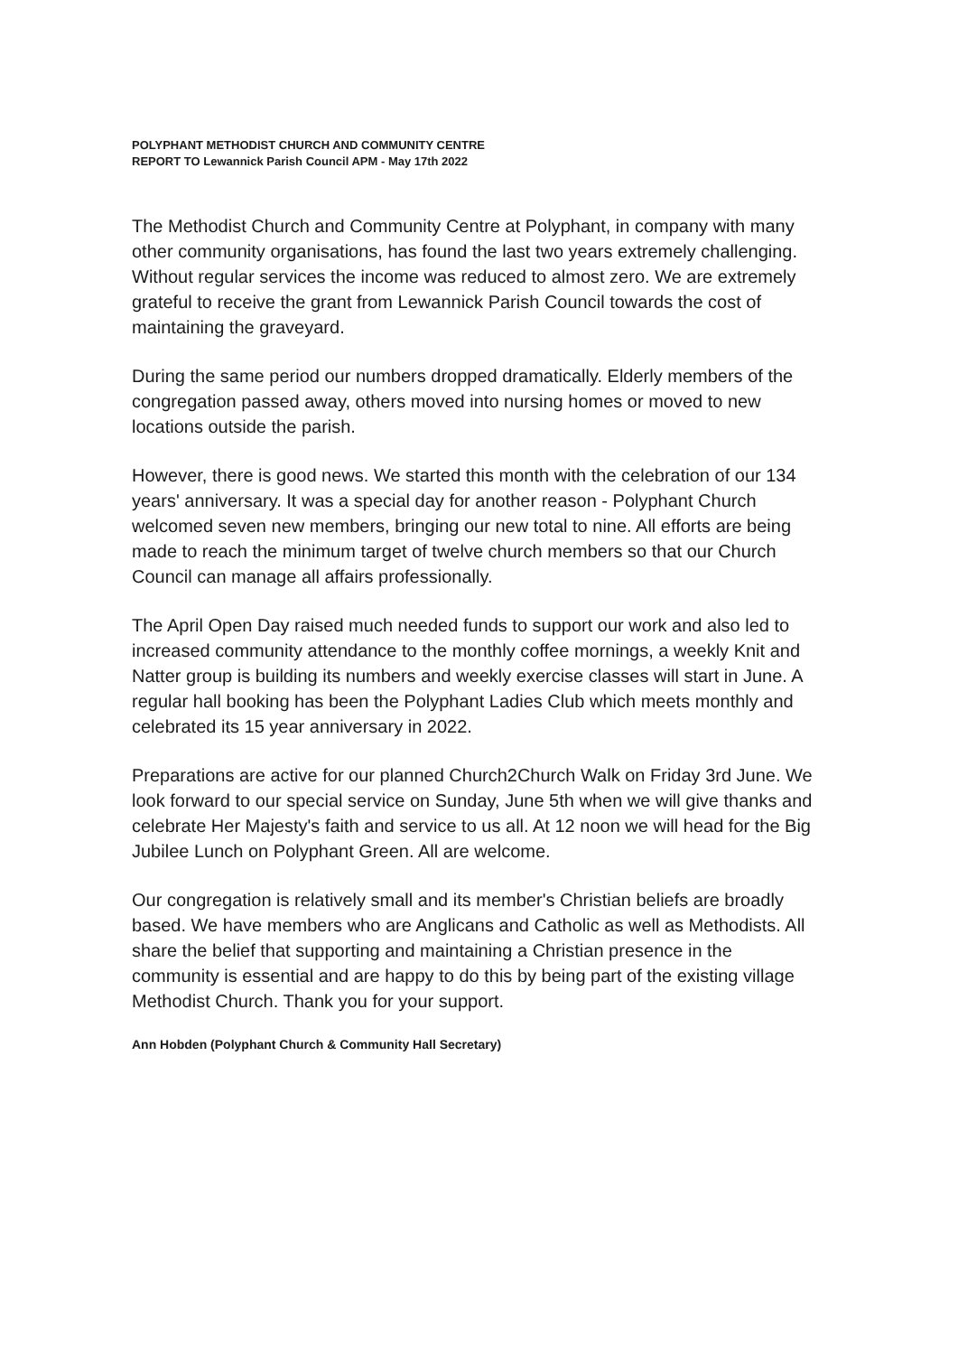POLYPHANT METHODIST CHURCH AND COMMUNITY CENTRE
REPORT TO Lewannick Parish Council APM - May 17th 2022
The Methodist Church and Community Centre at Polyphant, in company with many other community organisations, has found the last two years extremely challenging. Without regular services the income was reduced to almost zero. We are extremely grateful to receive the grant from Lewannick Parish Council towards the cost of maintaining the graveyard.
During the same period our numbers dropped dramatically. Elderly members of the congregation passed away, others moved into nursing homes or moved to new locations outside the parish.
However, there is good news. We started this month with the celebration of our 134 years' anniversary. It was a special day for another reason - Polyphant Church welcomed seven new members, bringing our new total to nine. All efforts are being made to reach the minimum target of twelve church members so that our Church Council can manage all affairs professionally.
The April Open Day raised much needed funds to support our work and also led to increased community attendance to the monthly coffee mornings, a weekly Knit and Natter group is building its numbers and weekly exercise classes will start in June. A regular hall booking has been the Polyphant Ladies Club which meets monthly and celebrated its 15 year anniversary in 2022.
Preparations are active for our planned Church2Church Walk on Friday 3rd June. We look forward to our special service on Sunday, June 5th when we will give thanks and celebrate Her Majesty's faith and service to us all. At 12 noon we will head for the Big Jubilee Lunch on Polyphant Green. All are welcome.
Our congregation is relatively small and its member's Christian beliefs are broadly based. We have members who are Anglicans and Catholic as well as Methodists. All share the belief that supporting and maintaining a Christian presence in the community is essential and are happy to do this by being part of the existing village Methodist Church. Thank you for your support.
Ann Hobden (Polyphant Church & Community Hall Secretary)